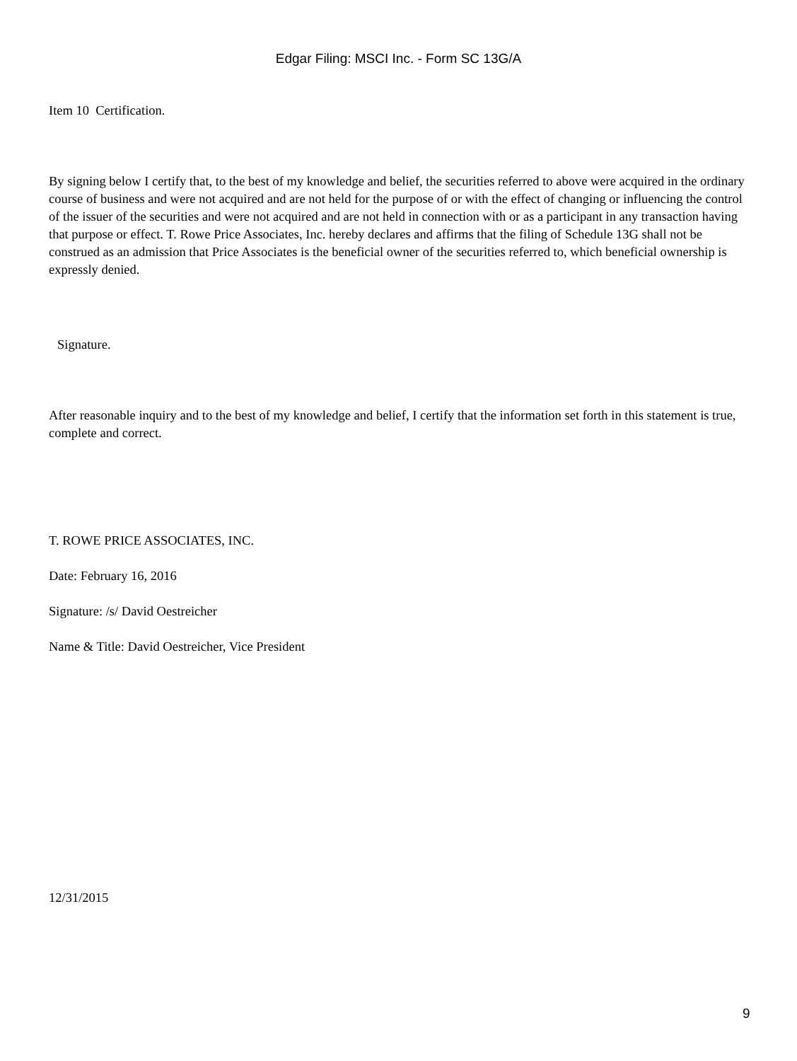Edgar Filing: MSCI Inc. - Form SC 13G/A
Item 10 Certification.
By signing below I certify that, to the best of my knowledge and belief, the securities referred to above were acquired in the ordinary course of business and were not acquired and are not held for the purpose of or with the effect of changing or influencing the control of the issuer of the securities and were not acquired and are not held in connection with or as a participant in any transaction having that purpose or effect. T. Rowe Price Associates, Inc. hereby declares and affirms that the filing of Schedule 13G shall not be construed as an admission that Price Associates is the beneficial owner of the securities referred to, which beneficial ownership is expressly denied.
Signature.
After reasonable inquiry and to the best of my knowledge and belief, I certify that the information set forth in this statement is true, complete and correct.
T. ROWE PRICE ASSOCIATES, INC.
Date: February 16, 2016
Signature: /s/ David Oestreicher
Name & Title: David Oestreicher, Vice President
12/31/2015
9